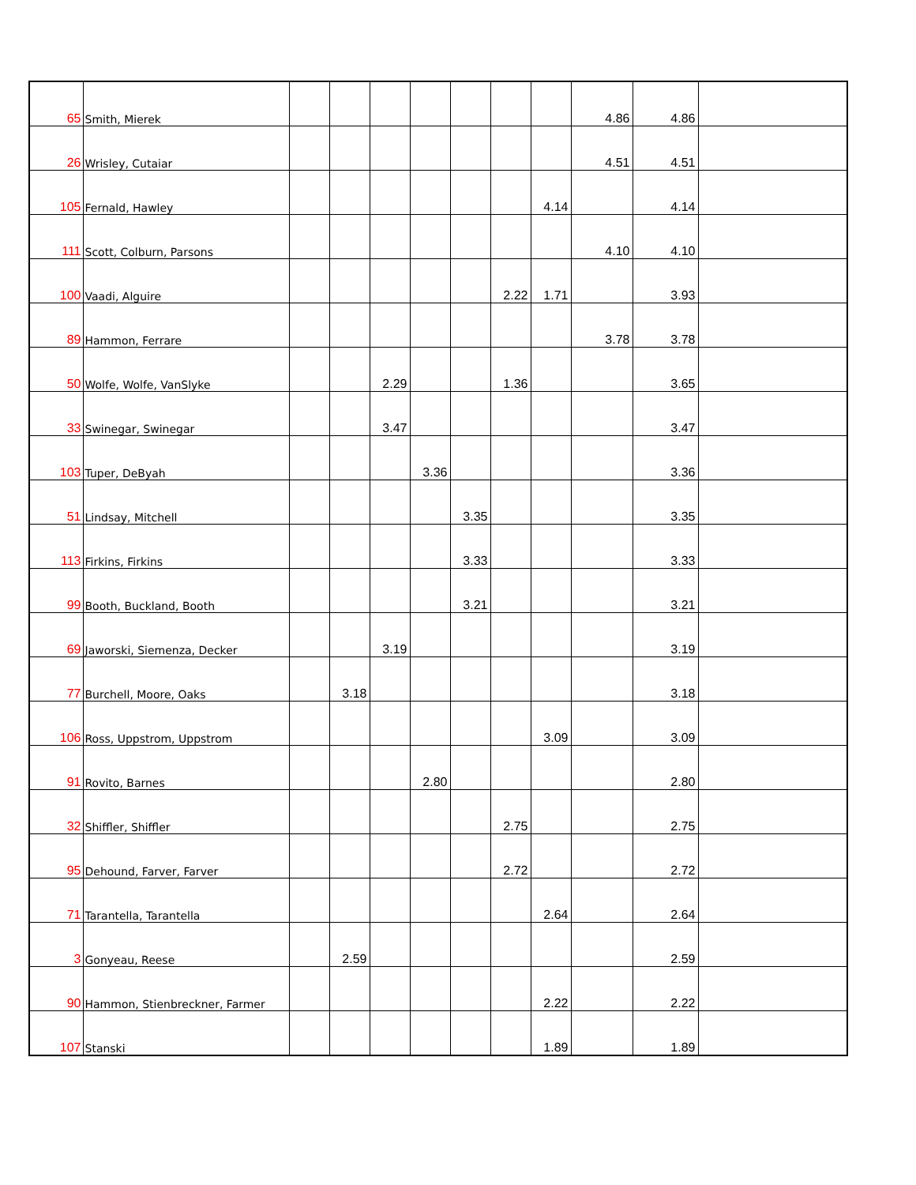| 65 | Smith, Mierek | | | | | | | | 4.86 | 4.86 | |
| 26 | Wrisley, Cutaiar | | | | | | | | 4.51 | 4.51 | |
| 105 | Fernald, Hawley | | | | | | | 4.14 | | 4.14 | |
| 111 | Scott, Colburn, Parsons | | | | | | | | 4.10 | 4.10 | |
| 100 | Vaadi, Alguire | | | | | | 2.22 | 1.71 | | 3.93 | |
| 89 | Hammon, Ferrare | | | | | | | | 3.78 | 3.78 | |
| 50 | Wolfe, Wolfe, VanSlyke | | | 2.29 | | | 1.36 | | | 3.65 | |
| 33 | Swinegar, Swinegar | | | 3.47 | | | | | | 3.47 | |
| 103 | Tuper, DeByah | | | | 3.36 | | | | | 3.36 | |
| 51 | Lindsay, Mitchell | | | | | 3.35 | | | | 3.35 | |
| 113 | Firkins, Firkins | | | | | 3.33 | | | | 3.33 | |
| 99 | Booth, Buckland, Booth | | | | | 3.21 | | | | 3.21 | |
| 69 | Jaworski, Siemenza, Decker | | | 3.19 | | | | | | 3.19 | |
| 77 | Burchell, Moore, Oaks | | 3.18 | | | | | | | 3.18 | |
| 106 | Ross, Uppstrom, Uppstrom | | | | | | | 3.09 | | 3.09 | |
| 91 | Rovito, Barnes | | | | 2.80 | | | | | 2.80 | |
| 32 | Shiffler, Shiffler | | | | | | 2.75 | | | 2.75 | |
| 95 | Dehound, Farver, Farver | | | | | | 2.72 | | | 2.72 | |
| 71 | Tarantella, Tarantella | | | | | | | 2.64 | | 2.64 | |
| 3 | Gonyeau, Reese | | 2.59 | | | | | | | 2.59 | |
| 90 | Hammon, Stienbreckner, Farmer | | | | | | | 2.22 | | 2.22 | |
| 107 | Stanski | | | | | | | 1.89 | | 1.89 | |